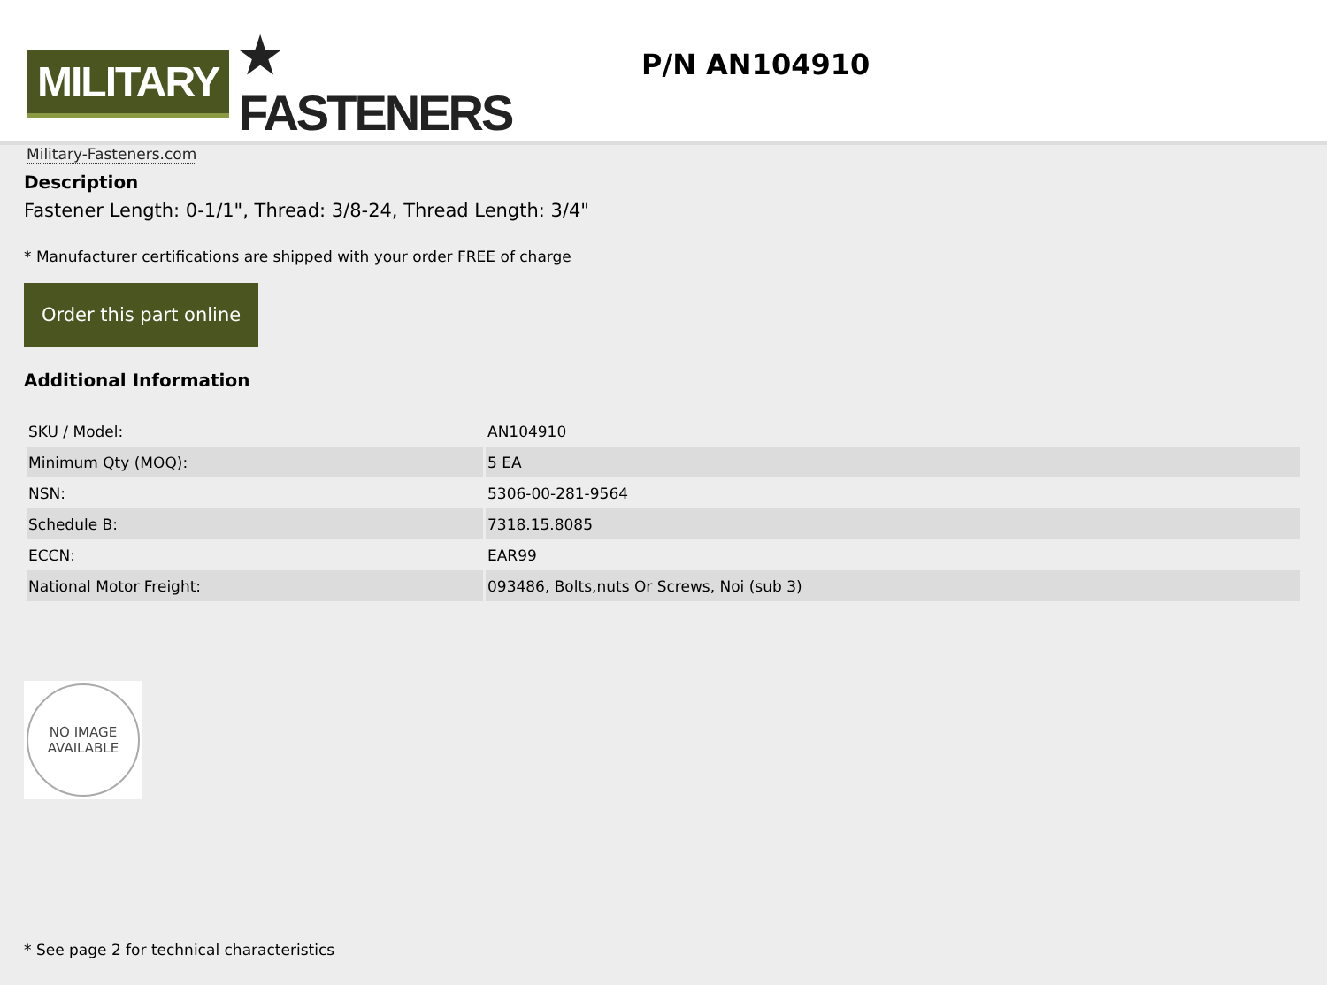MILITARY ★ FASTENERS
Military-Fasteners.com
P/N AN104910
Description
Fastener Length: 0-1/1", Thread: 3/8-24, Thread Length: 3/4"
* Manufacturer certifications are shipped with your order FREE of charge
Order this part online
Additional Information
| SKU / Model: | AN104910 |
| Minimum Qty (MOQ): | 5 EA |
| NSN: | 5306-00-281-9564 |
| Schedule B: | 7318.15.8085 |
| ECCN: | EAR99 |
| National Motor Freight: | 093486, Bolts,nuts Or Screws, Noi (sub 3) |
NO IMAGE
AVAILABLE
* See page 2 for technical characteristics